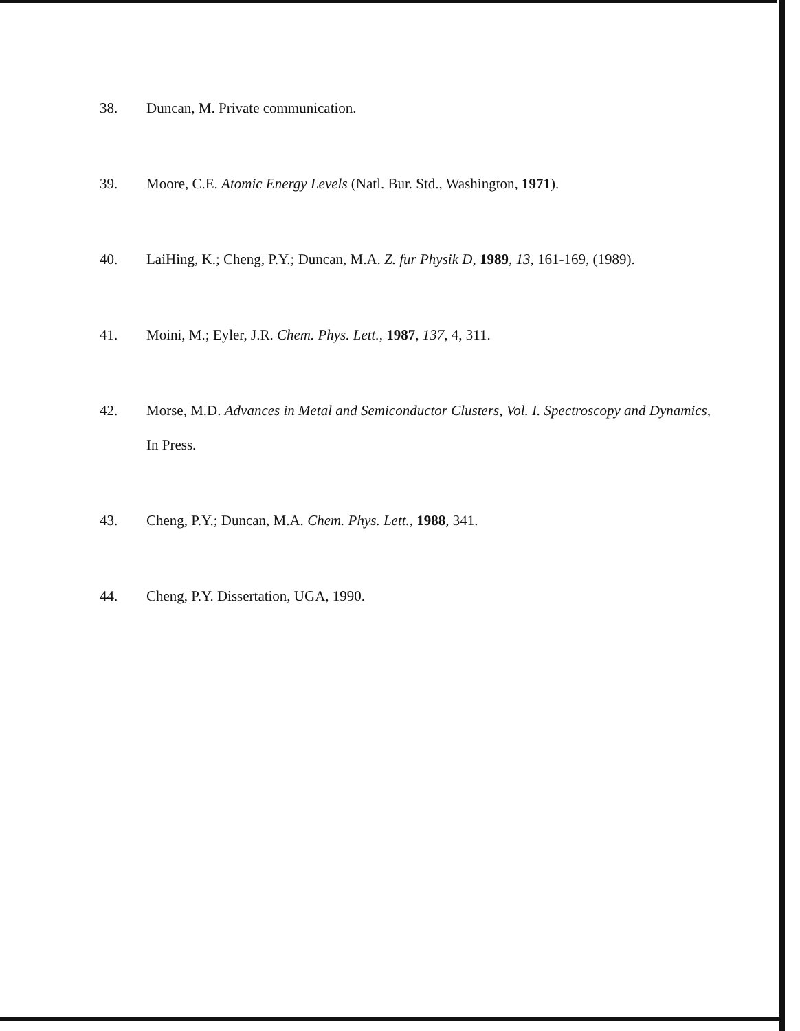38. Duncan, M. Private communication.
39. Moore, C.E. Atomic Energy Levels (Natl. Bur. Std., Washington, 1971).
40. LaiHing, K.; Cheng, P.Y.; Duncan, M.A. Z. fur Physik D, 1989, 13, 161-169, (1989).
41. Moini, M.; Eyler, J.R. Chem. Phys. Lett., 1987, 137, 4, 311.
42. Morse, M.D. Advances in Metal and Semiconductor Clusters, Vol. I. Spectroscopy and Dynamics, In Press.
43. Cheng, P.Y.; Duncan, M.A. Chem. Phys. Lett., 1988, 341.
44. Cheng, P.Y. Dissertation, UGA, 1990.